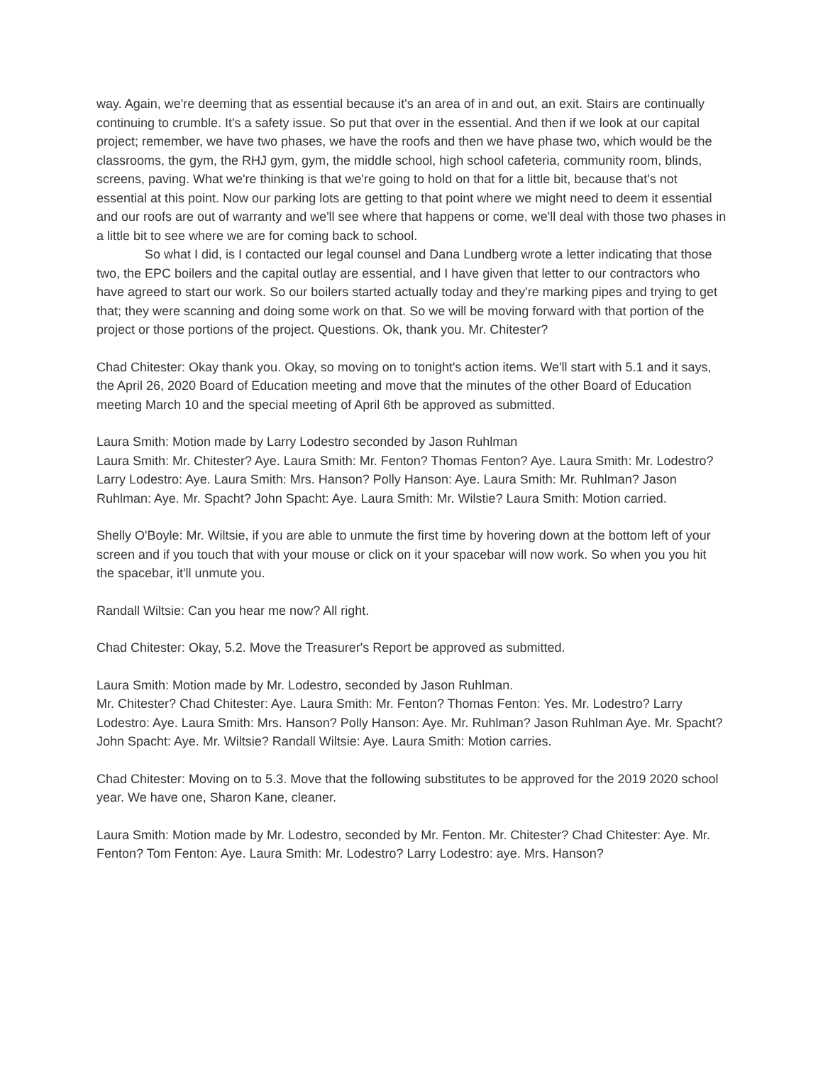way. Again, we're deeming that as essential because it's an area of in and out, an exit. Stairs are continually continuing to crumble. It's a safety issue. So put that over in the essential. And then if we look at our capital project; remember, we have two phases, we have the roofs and then we have phase two, which would be the classrooms, the gym, the RHJ gym, gym, the middle school, high school cafeteria, community room, blinds, screens, paving. What we're thinking is that we're going to hold on that for a little bit, because that's not essential at this point. Now our parking lots are getting to that point where we might need to deem it essential and our roofs are out of warranty and we'll see where that happens or come, we'll deal with those two phases in a little bit to see where we are for coming back to school.
So what I did, is I contacted our legal counsel and Dana Lundberg wrote a letter indicating that those two, the EPC boilers and the capital outlay are essential, and I have given that letter to our contractors who have agreed to start our work. So our boilers started actually today and they're marking pipes and trying to get that; they were scanning and doing some work on that. So we will be moving forward with that portion of the project or those portions of the project. Questions. Ok, thank you. Mr. Chitester?
Chad Chitester: Okay thank you. Okay, so moving on to tonight's action items. We'll start with 5.1 and it says, the April 26, 2020 Board of Education meeting and move that the minutes of the other Board of Education meeting March 10 and the special meeting of April 6th be approved as submitted.
Laura Smith: Motion made by Larry Lodestro seconded by Jason Ruhlman
Laura Smith: Mr. Chitester? Aye. Laura Smith: Mr. Fenton? Thomas Fenton? Aye. Laura Smith: Mr. Lodestro? Larry Lodestro: Aye. Laura Smith: Mrs. Hanson? Polly Hanson: Aye. Laura Smith: Mr. Ruhlman? Jason Ruhlman: Aye. Mr. Spacht? John Spacht: Aye. Laura Smith: Mr. Wilstie? Laura Smith: Motion carried.
Shelly O'Boyle: Mr. Wiltsie, if you are able to unmute the first time by hovering down at the bottom left of your screen and if you touch that with your mouse or click on it your spacebar will now work. So when you you hit the spacebar, it'll unmute you.
Randall Wiltsie: Can you hear me now? All right.
Chad Chitester: Okay, 5.2. Move the Treasurer's Report be approved as submitted.
Laura Smith: Motion made by Mr. Lodestro, seconded by Jason Ruhlman.
Mr. Chitester? Chad Chitester: Aye. Laura Smith: Mr. Fenton? Thomas Fenton: Yes. Mr. Lodestro? Larry Lodestro: Aye. Laura Smith: Mrs. Hanson? Polly Hanson: Aye. Mr. Ruhlman? Jason Ruhlman Aye. Mr. Spacht? John Spacht: Aye. Mr. Wiltsie? Randall Wiltsie: Aye. Laura Smith: Motion carries.
Chad Chitester: Moving on to 5.3. Move that the following substitutes to be approved for the 2019 2020 school year. We have one, Sharon Kane, cleaner.
Laura Smith: Motion made by Mr. Lodestro, seconded by Mr. Fenton. Mr. Chitester? Chad Chitester: Aye. Mr. Fenton? Tom Fenton: Aye. Laura Smith: Mr. Lodestro? Larry Lodestro: aye. Mrs. Hanson?